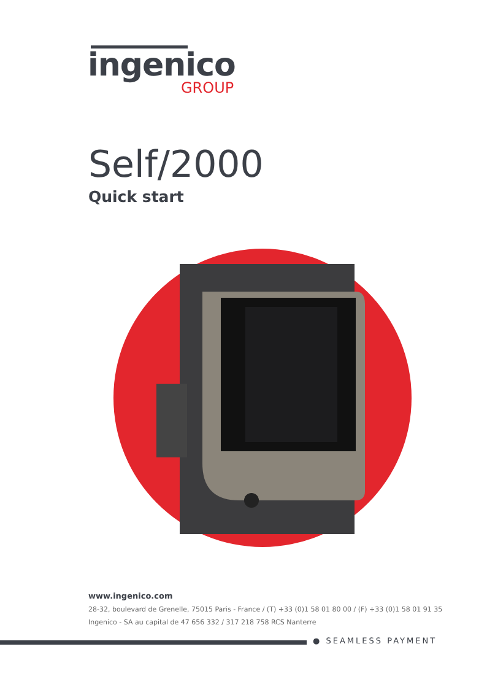ingenico
GROUP
Self/2000
Quick start
www.ingenico.com
28-32, boulevard de Grenelle, 75015 Paris - France / (T) +33 (0)1 58 01 80 00 / (F) +33 (0)1 58 01 91 35
Ingenico - SA au capital de 47 656 332 / 317 218 758 RCS Nanterre
● SEAMLESS PAYMENT